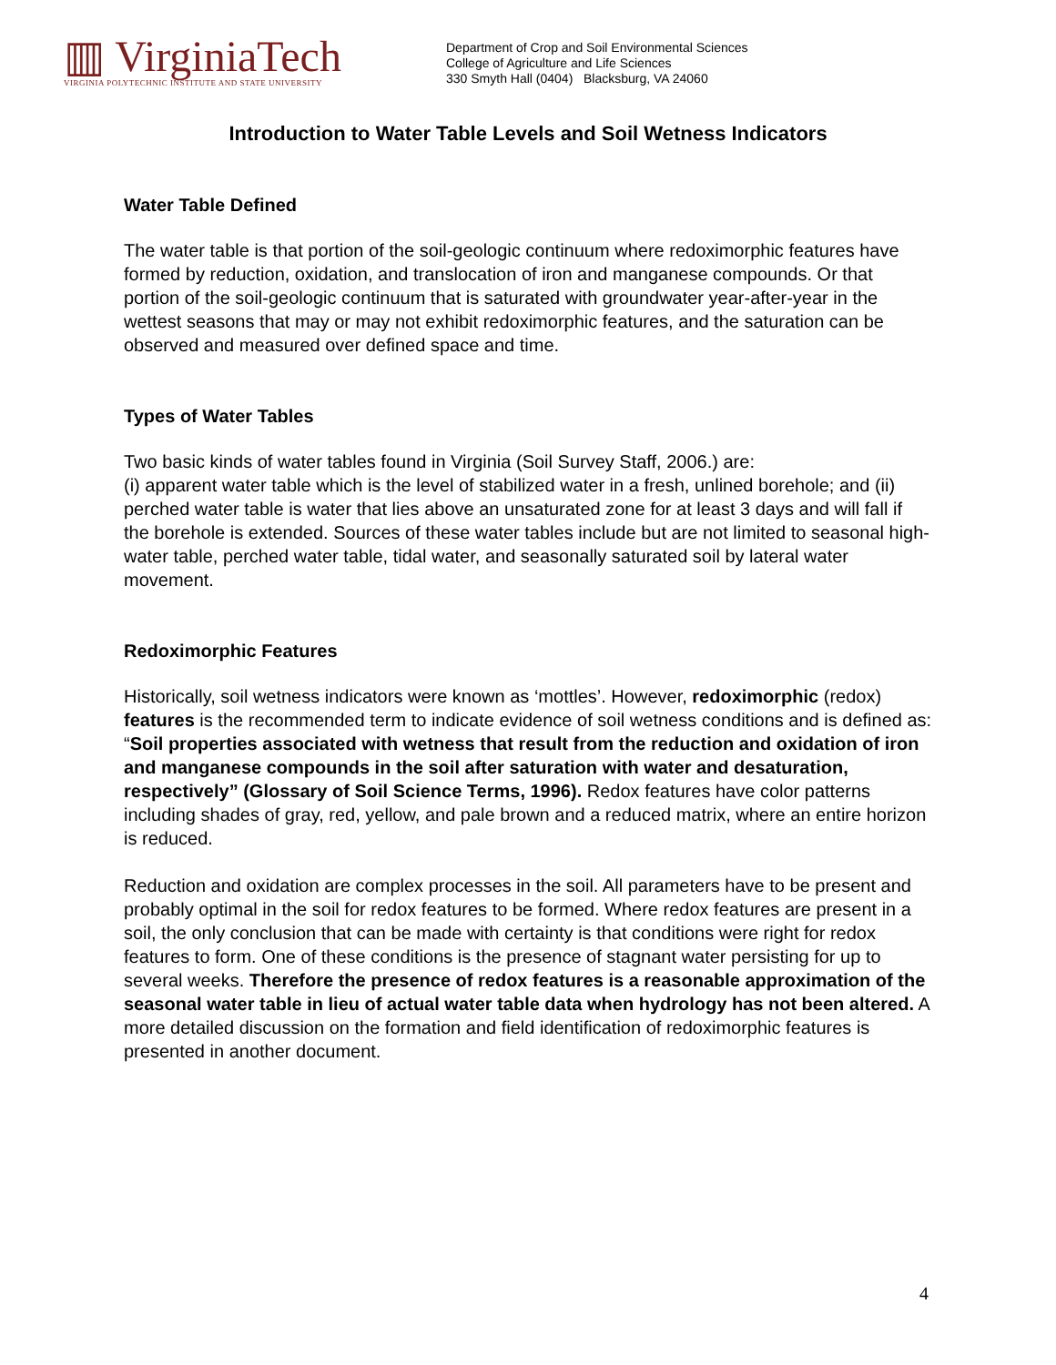▥ VirginiaTech
VIRGINIA POLYTECHNIC INSTITUTE AND STATE UNIVERSITY
Department of Crop and Soil Environmental Sciences
College of Agriculture and Life Sciences
330 Smyth Hall (0404) Blacksburg, VA 24060
Introduction to Water Table Levels and Soil Wetness Indicators
Water Table Defined
The water table is that portion of the soil-geologic continuum where redoximorphic features have formed by reduction, oxidation, and translocation of iron and manganese compounds. Or that portion of the soil-geologic continuum that is saturated with groundwater year-after-year in the wettest seasons that may or may not exhibit redoximorphic features, and the saturation can be observed and measured over defined space and time.
Types of Water Tables
Two basic kinds of water tables found in Virginia (Soil Survey Staff, 2006.) are:
(i) apparent water table which is the level of stabilized water in a fresh, unlined borehole; and (ii) perched water table is water that lies above an unsaturated zone for at least 3 days and will fall if the borehole is extended. Sources of these water tables include but are not limited to seasonal high-water table, perched water table, tidal water, and seasonally saturated soil by lateral water movement.
Redoximorphic Features
Historically, soil wetness indicators were known as ‘mottles’. However, redoximorphic (redox) features is the recommended term to indicate evidence of soil wetness conditions and is defined as: “Soil properties associated with wetness that result from the reduction and oxidation of iron and manganese compounds in the soil after saturation with water and desaturation, respectively” (Glossary of Soil Science Terms, 1996). Redox features have color patterns including shades of gray, red, yellow, and pale brown and a reduced matrix, where an entire horizon is reduced.
Reduction and oxidation are complex processes in the soil. All parameters have to be present and probably optimal in the soil for redox features to be formed. Where redox features are present in a soil, the only conclusion that can be made with certainty is that conditions were right for redox features to form. One of these conditions is the presence of stagnant water persisting for up to several weeks. Therefore the presence of redox features is a reasonable approximation of the seasonal water table in lieu of actual water table data when hydrology has not been altered. A more detailed discussion on the formation and field identification of redoximorphic features is presented in another document.
4